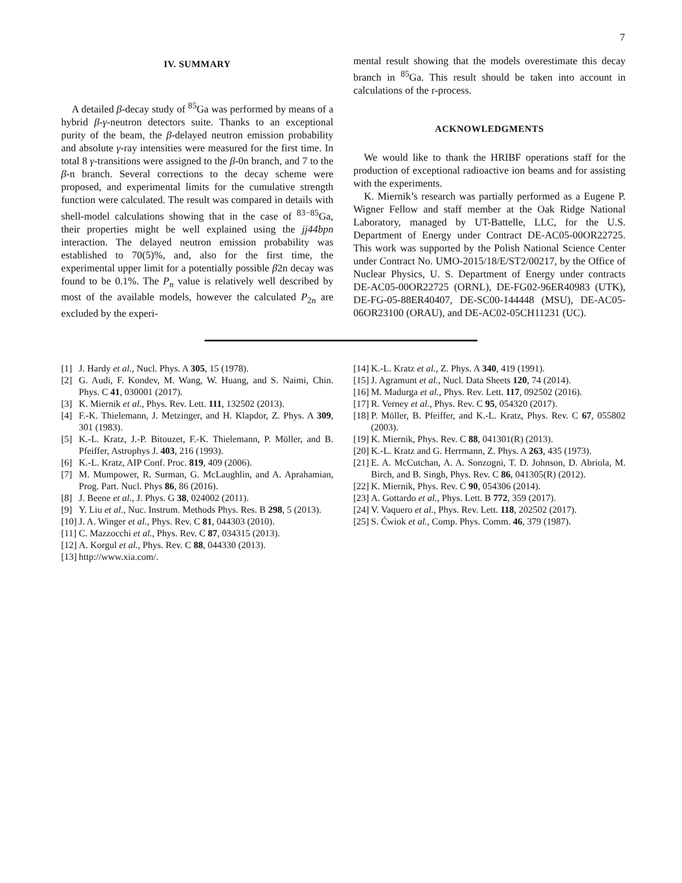7
IV. SUMMARY
A detailed β-decay study of <sup>85</sup>Ga was performed by means of a hybrid β-γ-neutron detectors suite. Thanks to an exceptional purity of the beam, the β-delayed neutron emission probability and absolute γ-ray intensities were measured for the first time. In total 8 γ-transitions were assigned to the β-0n branch, and 7 to the β-n branch. Several corrections to the decay scheme were proposed, and experimental limits for the cumulative strength function were calculated. The result was compared in details with shell-model calculations showing that in the case of <sup>83−85</sup>Ga, their properties might be well explained using the jj44bpn interaction. The delayed neutron emission probability was established to 70(5)%, and, also for the first time, the experimental upper limit for a potentially possible β2n decay was found to be 0.1%. The P<sub>n</sub> value is relatively well described by most of the available models, however the calculated P<sub>2n</sub> are excluded by the experi-
mental result showing that the models overestimate this decay branch in <sup>85</sup>Ga. This result should be taken into account in calculations of the r-process.
ACKNOWLEDGMENTS
We would like to thank the HRIBF operations staff for the production of exceptional radioactive ion beams and for assisting with the experiments.
K. Miernik’s research was partially performed as a Eugene P. Wigner Fellow and staff member at the Oak Ridge National Laboratory, managed by UT-Battelle, LLC, for the U.S. Department of Energy under Contract DE-AC05-00OR22725. This work was supported by the Polish National Science Center under Contract No. UMO-2015/18/E/ST2/00217, by the Office of Nuclear Physics, U. S. Department of Energy under contracts DE-AC05-00OR22725 (ORNL), DE-FG02-96ER40983 (UTK), DE-FG-05-88ER40407, DE-SC00-144448 (MSU), DE-AC05-06OR23100 (ORAU), and DE-AC02-05CH11231 (UC).
[1] J. Hardy et al., Nucl. Phys. A 305, 15 (1978).
[2] G. Audi, F. Kondev, M. Wang, W. Huang, and S. Naimi, Chin. Phys. C 41, 030001 (2017).
[3] K. Miernik et al., Phys. Rev. Lett. 111, 132502 (2013).
[4] F.-K. Thielemann, J. Metzinger, and H. Klapdor, Z. Phys. A 309, 301 (1983).
[5] K.-L. Kratz, J.-P. Bitouzet, F.-K. Thielemann, P. Möller, and B. Pfeiffer, Astrophys J. 403, 216 (1993).
[6] K.-L. Kratz, AIP Conf. Proc. 819, 409 (2006).
[7] M. Mumpower, R. Surman, G. McLaughlin, and A. Aprahamian, Prog. Part. Nucl. Phys 86, 86 (2016).
[8] J. Beene et al., J. Phys. G 38, 024002 (2011).
[9] Y. Liu et al., Nuc. Instrum. Methods Phys. Res. B 298, 5 (2013).
[10] J. A. Winger et al., Phys. Rev. C 81, 044303 (2010).
[11] C. Mazzocchi et al., Phys. Rev. C 87, 034315 (2013).
[12] A. Korgul et al., Phys. Rev. C 88, 044330 (2013).
[13] http://www.xia.com/.
[14] K.-L. Kratz et al., Z. Phys. A 340, 419 (1991).
[15] J. Agramunt et al., Nucl. Data Sheets 120, 74 (2014).
[16] M. Madurga et al., Phys. Rev. Lett. 117, 092502 (2016).
[17] R. Verney et al., Phys. Rev. C 95, 054320 (2017).
[18] P. Möller, B. Pfeiffer, and K.-L. Kratz, Phys. Rev. C 67, 055802 (2003).
[19] K. Miernik, Phys. Rev. C 88, 041301(R) (2013).
[20] K.-L. Kratz and G. Herrmann, Z. Phys. A 263, 435 (1973).
[21] E. A. McCutchan, A. A. Sonzogni, T. D. Johnson, D. Abriola, M. Birch, and B. Singh, Phys. Rev. C 86, 041305(R) (2012).
[22] K. Miernik, Phys. Rev. C 90, 054306 (2014).
[23] A. Gottardo et al., Phys. Lett. B 772, 359 (2017).
[24] V. Vaquero et al., Phys. Rev. Lett. 118, 202502 (2017).
[25] S. Ćwiok et al., Comp. Phys. Comm. 46, 379 (1987).